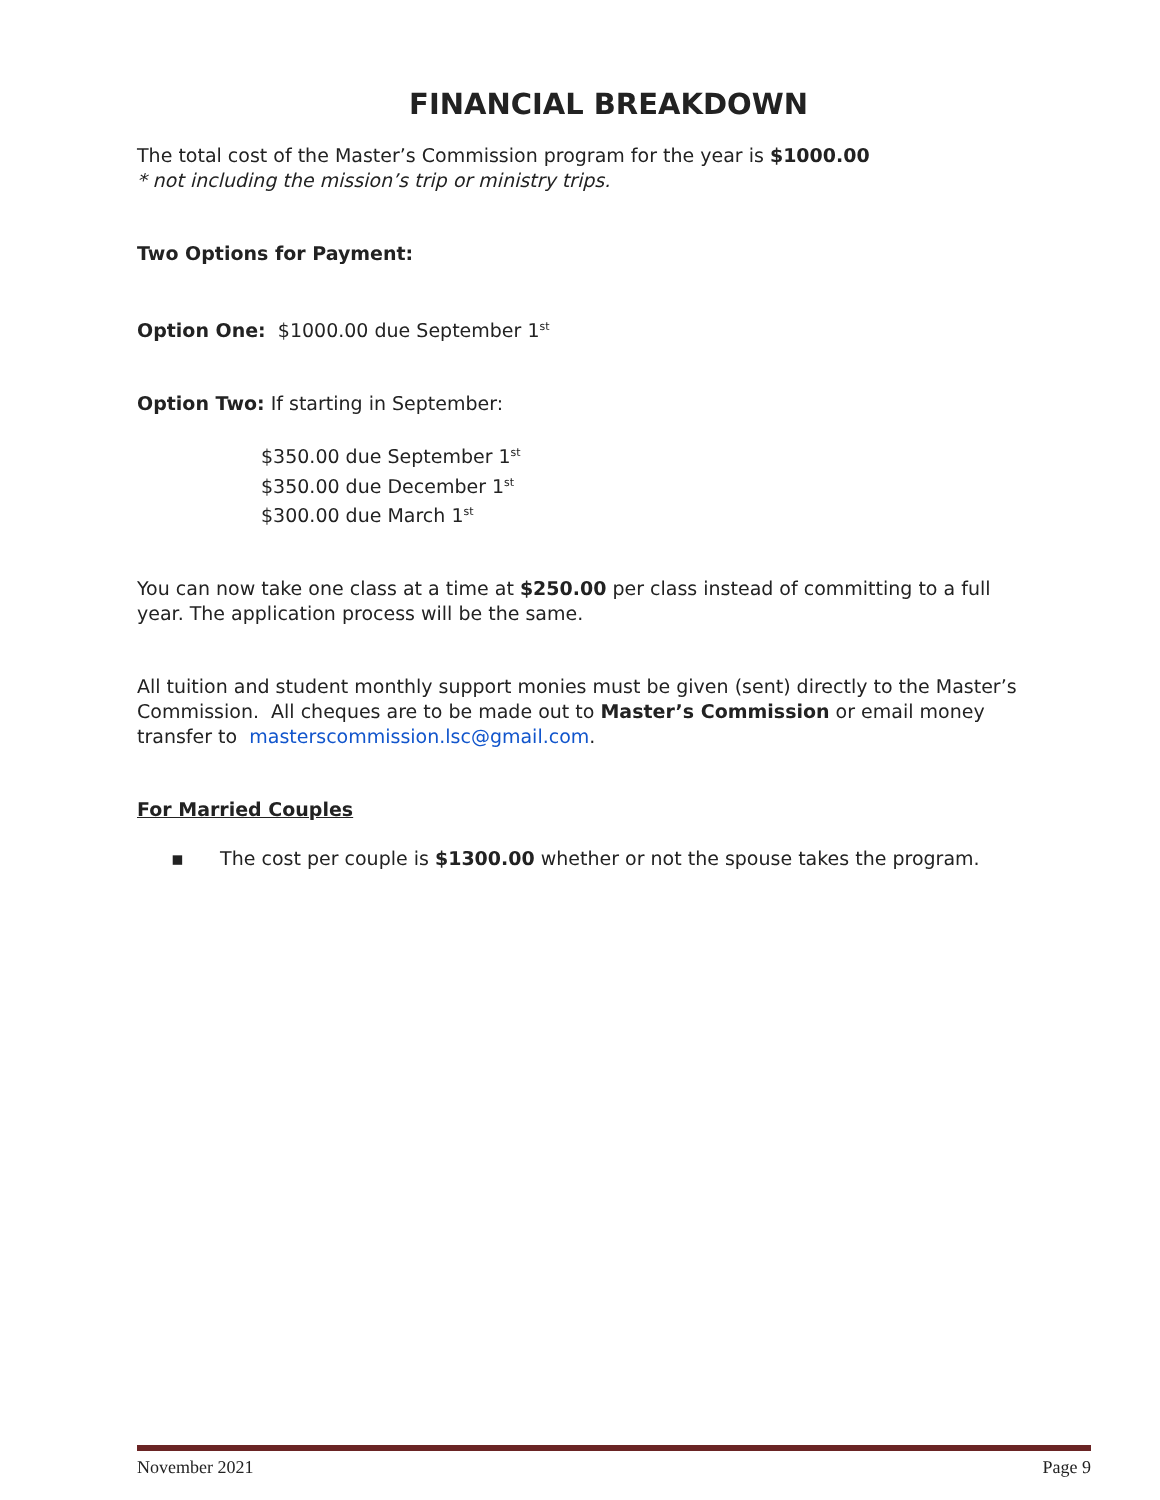FINANCIAL BREAKDOWN
The total cost of the Master’s Commission program for the year is $1000.00
* not including the mission’s trip or ministry trips.
Two Options for Payment:
Option One: $1000.00 due September 1<sup>st</sup>
Option Two: If starting in September:
$350.00 due September 1<sup>st</sup>
$350.00 due December 1<sup>st</sup>
$300.00 due March 1<sup>st</sup>
You can now take one class at a time at $250.00 per class instead of committing to a full year. The application process will be the same.
All tuition and student monthly support monies must be given (sent) directly to the Master’s Commission. All cheques are to be made out to Master’s Commission or email money transfer to masterscommission.lsc@gmail.com.
For Married Couples
▪ The cost per couple is $1300.00 whether or not the spouse takes the program.
November 2021 Page 9